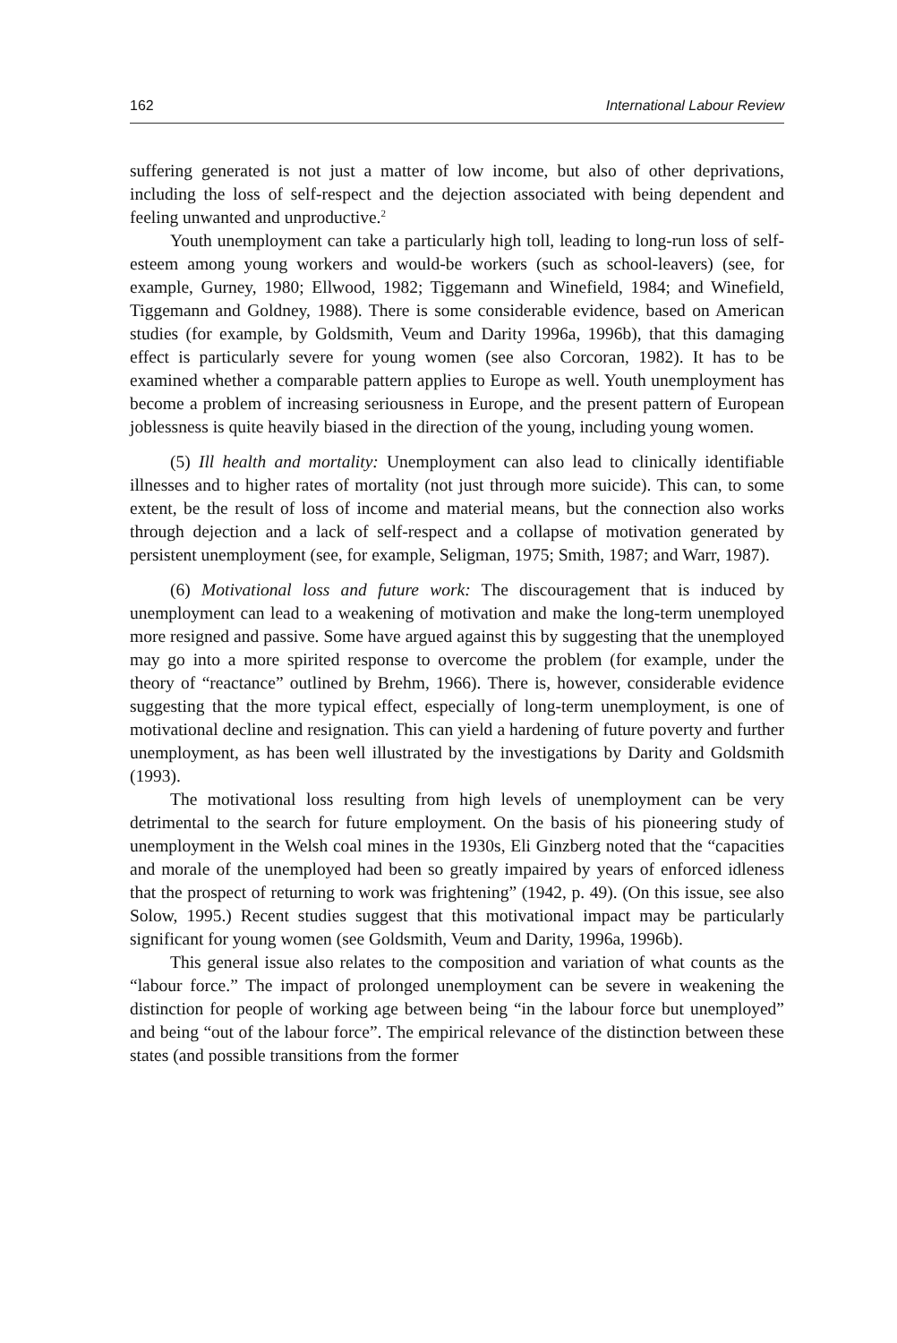162 International Labour Review
suffering generated is not just a matter of low income, but also of other deprivations, including the loss of self-respect and the dejection associated with being dependent and feeling unwanted and unproductive.<sup>2</sup>
Youth unemployment can take a particularly high toll, leading to long-run loss of self-esteem among young workers and would-be workers (such as school-leavers) (see, for example, Gurney, 1980; Ellwood, 1982; Tiggemann and Winefield, 1984; and Winefield, Tiggemann and Goldney, 1988). There is some considerable evidence, based on American studies (for example, by Goldsmith, Veum and Darity 1996a, 1996b), that this damaging effect is particularly severe for young women (see also Corcoran, 1982). It has to be examined whether a comparable pattern applies to Europe as well. Youth unemployment has become a problem of increasing seriousness in Europe, and the present pattern of European joblessness is quite heavily biased in the direction of the young, including young women.
(5) Ill health and mortality: Unemployment can also lead to clinically identifiable illnesses and to higher rates of mortality (not just through more suicide). This can, to some extent, be the result of loss of income and material means, but the connection also works through dejection and a lack of self-respect and a collapse of motivation generated by persistent unemployment (see, for example, Seligman, 1975; Smith, 1987; and Warr, 1987).
(6) Motivational loss and future work: The discouragement that is induced by unemployment can lead to a weakening of motivation and make the long-term unemployed more resigned and passive. Some have argued against this by suggesting that the unemployed may go into a more spirited response to overcome the problem (for example, under the theory of “reactance” outlined by Brehm, 1966). There is, however, considerable evidence suggesting that the more typical effect, especially of long-term unemployment, is one of motivational decline and resignation. This can yield a hardening of future poverty and further unemployment, as has been well illustrated by the investigations by Darity and Goldsmith (1993).
The motivational loss resulting from high levels of unemployment can be very detrimental to the search for future employment. On the basis of his pioneering study of unemployment in the Welsh coal mines in the 1930s, Eli Ginzberg noted that the “capacities and morale of the unemployed had been so greatly impaired by years of enforced idleness that the prospect of returning to work was frightening” (1942, p. 49). (On this issue, see also Solow, 1995.) Recent studies suggest that this motivational impact may be particularly significant for young women (see Goldsmith, Veum and Darity, 1996a, 1996b).
This general issue also relates to the composition and variation of what counts as the “labour force.” The impact of prolonged unemployment can be severe in weakening the distinction for people of working age between being “in the labour force but unemployed” and being “out of the labour force”. The empirical relevance of the distinction between these states (and possible transitions from the former